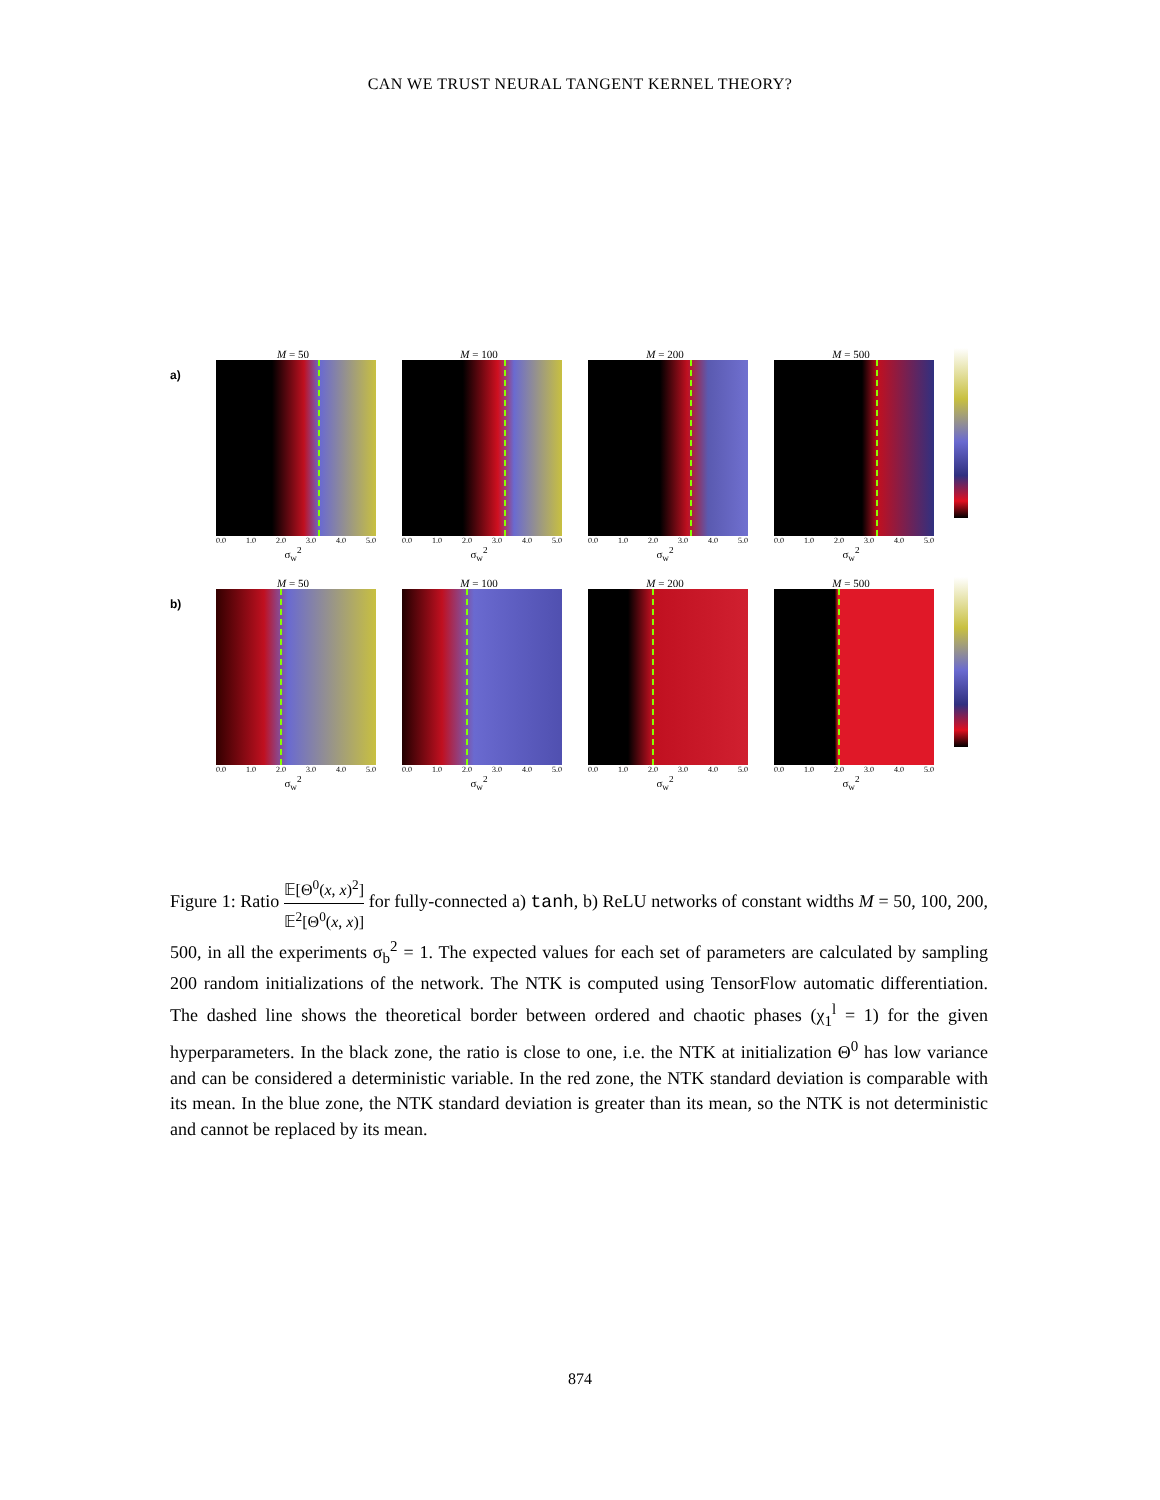CAN WE TRUST NEURAL TANGENT KERNEL THEORY?
a)
M = 50
0.0 1.0 2.0 3.0 4.0 5.0
σ<sub>w</sub><sup>2</sup>
M = 100
0.0 1.0 2.0 3.0 4.0 5.0
σ<sub>w</sub><sup>2</sup>
M = 200
0.0 1.0 2.0 3.0 4.0 5.0
σ<sub>w</sub><sup>2</sup>
M = 500
0.0 1.0 2.0 3.0 4.0 5.0
σ<sub>w</sub><sup>2</sup>
b)
M = 50
0.0 1.0 2.0 3.0 4.0 5.0
σ<sub>w</sub><sup>2</sup>
M = 100
0.0 1.0 2.0 3.0 4.0 5.0
σ<sub>w</sub><sup>2</sup>
M = 200
0.0 1.0 2.0 3.0 4.0 5.0
σ<sub>w</sub><sup>2</sup>
M = 500
0.0 1.0 2.0 3.0 4.0 5.0
σ<sub>w</sub><sup>2</sup>
Figure 1: Ratio 𝔼[Θ<sup>0</sup>(x, x)<sup>2</sup>] 𝔼<sup>2</sup>[Θ<sup>0</sup>(x, x)] for fully-connected a) tanh, b) ReLU networks of constant widths M = 50, 100, 200, 500, in all the experiments σ<sub>b</sub><sup>2</sup> = 1. The expected values for each set of parameters are calculated by sampling 200 random initializations of the network. The NTK is computed using TensorFlow automatic differentiation. The dashed line shows the theoretical border between ordered and chaotic phases (χ<sub>1</sub><sup>l</sup> = 1) for the given hyperparameters. In the black zone, the ratio is close to one, i.e. the NTK at initialization Θ<sup>0</sup> has low variance and can be considered a deterministic variable. In the red zone, the NTK standard deviation is comparable with its mean. In the blue zone, the NTK standard deviation is greater than its mean, so the NTK is not deterministic and cannot be replaced by its mean.
874